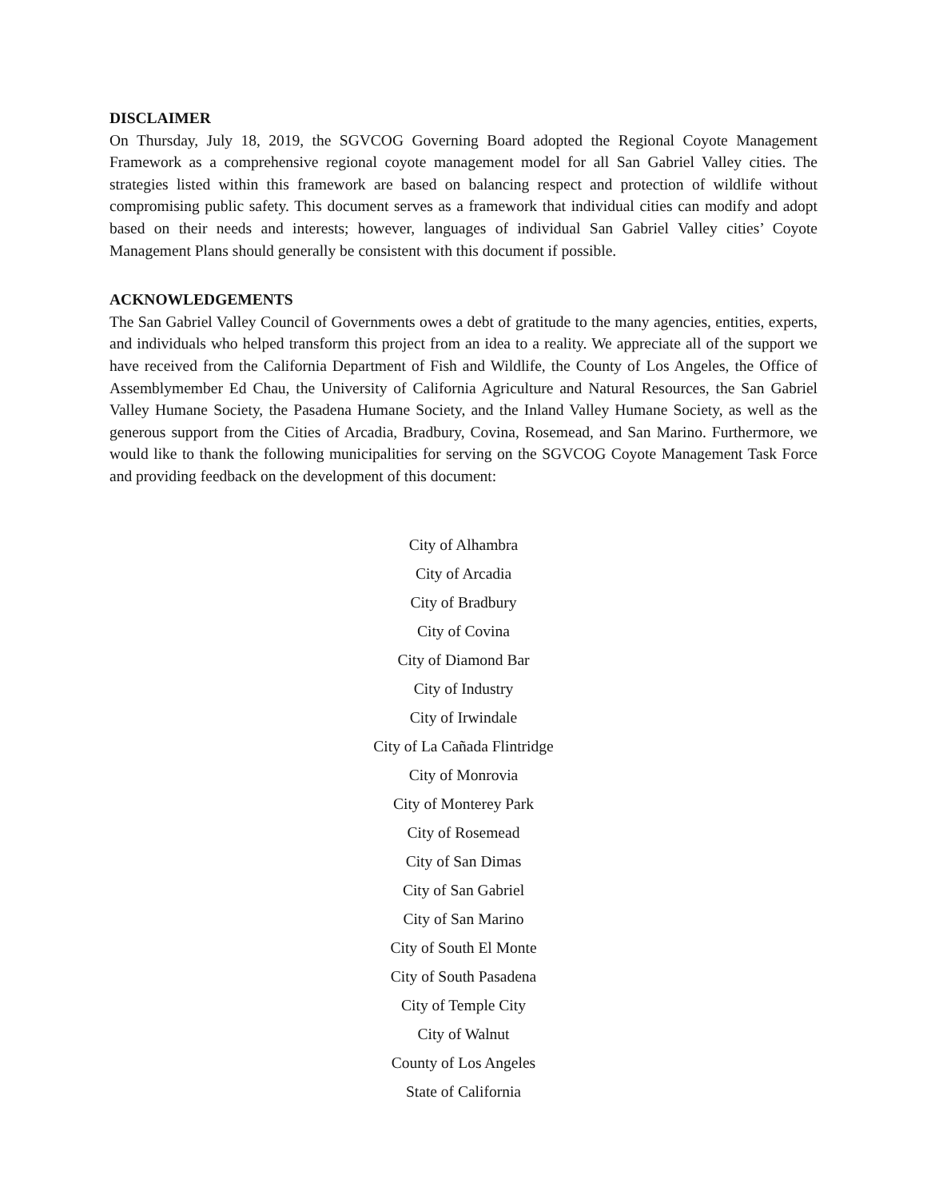DISCLAIMER
On Thursday, July 18, 2019, the SGVCOG Governing Board adopted the Regional Coyote Management Framework as a comprehensive regional coyote management model for all San Gabriel Valley cities. The strategies listed within this framework are based on balancing respect and protection of wildlife without compromising public safety. This document serves as a framework that individual cities can modify and adopt based on their needs and interests; however, languages of individual San Gabriel Valley cities’ Coyote Management Plans should generally be consistent with this document if possible.
ACKNOWLEDGEMENTS
The San Gabriel Valley Council of Governments owes a debt of gratitude to the many agencies, entities, experts, and individuals who helped transform this project from an idea to a reality. We appreciate all of the support we have received from the California Department of Fish and Wildlife, the County of Los Angeles, the Office of Assemblymember Ed Chau, the University of California Agriculture and Natural Resources, the San Gabriel Valley Humane Society, the Pasadena Humane Society, and the Inland Valley Humane Society, as well as the generous support from the Cities of Arcadia, Bradbury, Covina, Rosemead, and San Marino. Furthermore, we would like to thank the following municipalities for serving on the SGVCOG Coyote Management Task Force and providing feedback on the development of this document:
City of Alhambra
City of Arcadia
City of Bradbury
City of Covina
City of Diamond Bar
City of Industry
City of Irwindale
City of La Cañada Flintridge
City of Monrovia
City of Monterey Park
City of Rosemead
City of San Dimas
City of San Gabriel
City of San Marino
City of South El Monte
City of South Pasadena
City of Temple City
City of Walnut
County of Los Angeles
State of California